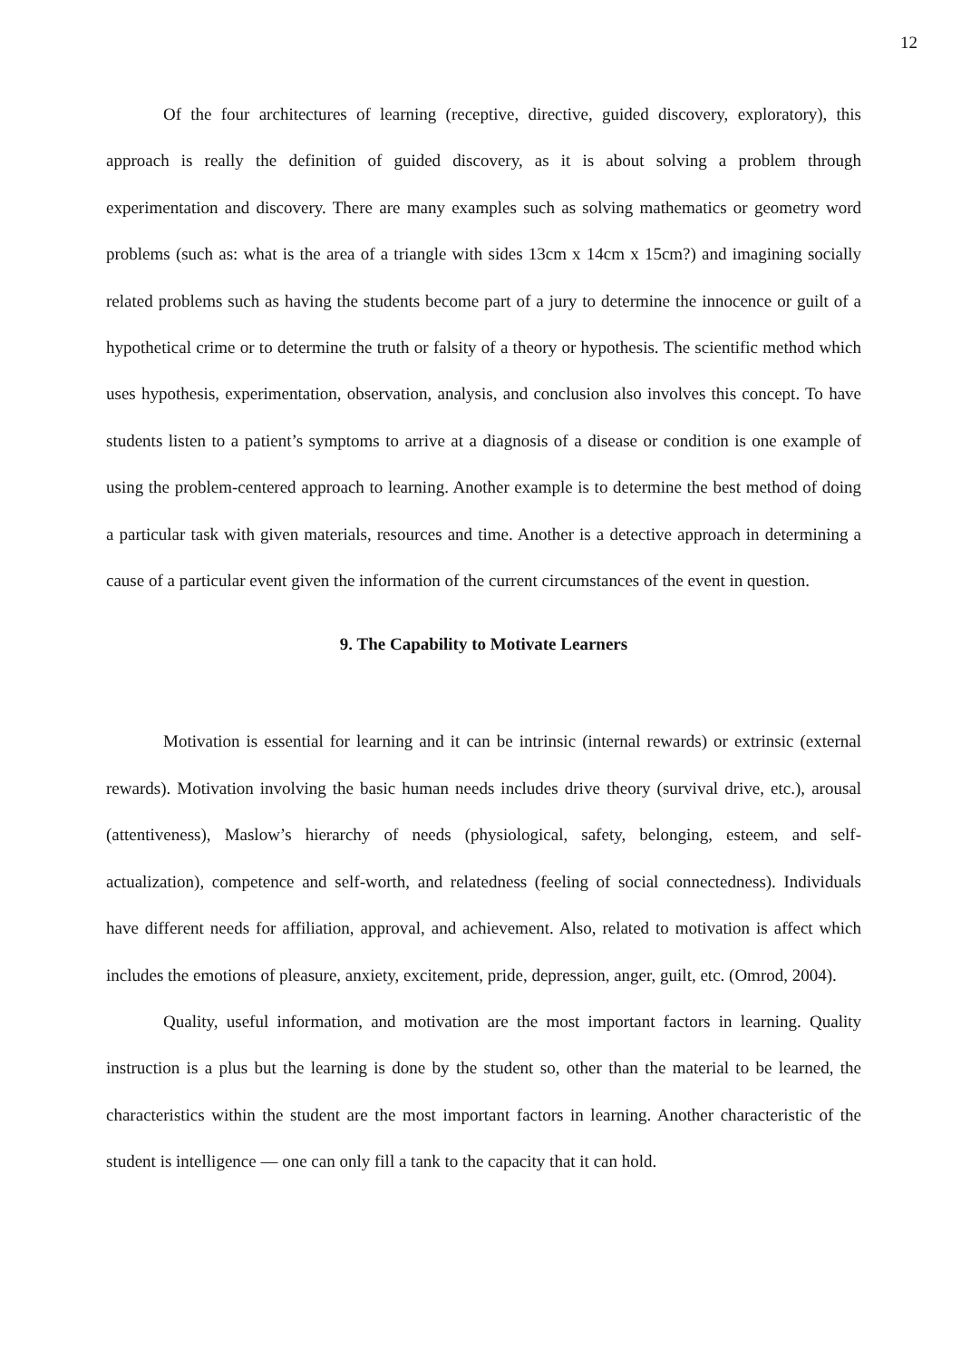12
Of the four architectures of learning (receptive, directive, guided discovery, exploratory), this approach is really the definition of guided discovery, as it is about solving a problem through experimentation and discovery. There are many examples such as solving mathematics or geometry word problems (such as: what is the area of a triangle with sides 13cm x 14cm x 15cm?) and imagining socially related problems such as having the students become part of a jury to determine the innocence or guilt of a hypothetical crime or to determine the truth or falsity of a theory or hypothesis. The scientific method which uses hypothesis, experimentation, observation, analysis, and conclusion also involves this concept. To have students listen to a patient’s symptoms to arrive at a diagnosis of a disease or condition is one example of using the problem-centered approach to learning. Another example is to determine the best method of doing a particular task with given materials, resources and time. Another is a detective approach in determining a cause of a particular event given the information of the current circumstances of the event in question.
9. The Capability to Motivate Learners
Motivation is essential for learning and it can be intrinsic (internal rewards) or extrinsic (external rewards). Motivation involving the basic human needs includes drive theory (survival drive, etc.), arousal (attentiveness), Maslow’s hierarchy of needs (physiological, safety, belonging, esteem, and self-actualization), competence and self-worth, and relatedness (feeling of social connectedness). Individuals have different needs for affiliation, approval, and achievement. Also, related to motivation is affect which includes the emotions of pleasure, anxiety, excitement, pride, depression, anger, guilt, etc. (Omrod, 2004).
Quality, useful information, and motivation are the most important factors in learning. Quality instruction is a plus but the learning is done by the student so, other than the material to be learned, the characteristics within the student are the most important factors in learning. Another characteristic of the student is intelligence — one can only fill a tank to the capacity that it can hold.